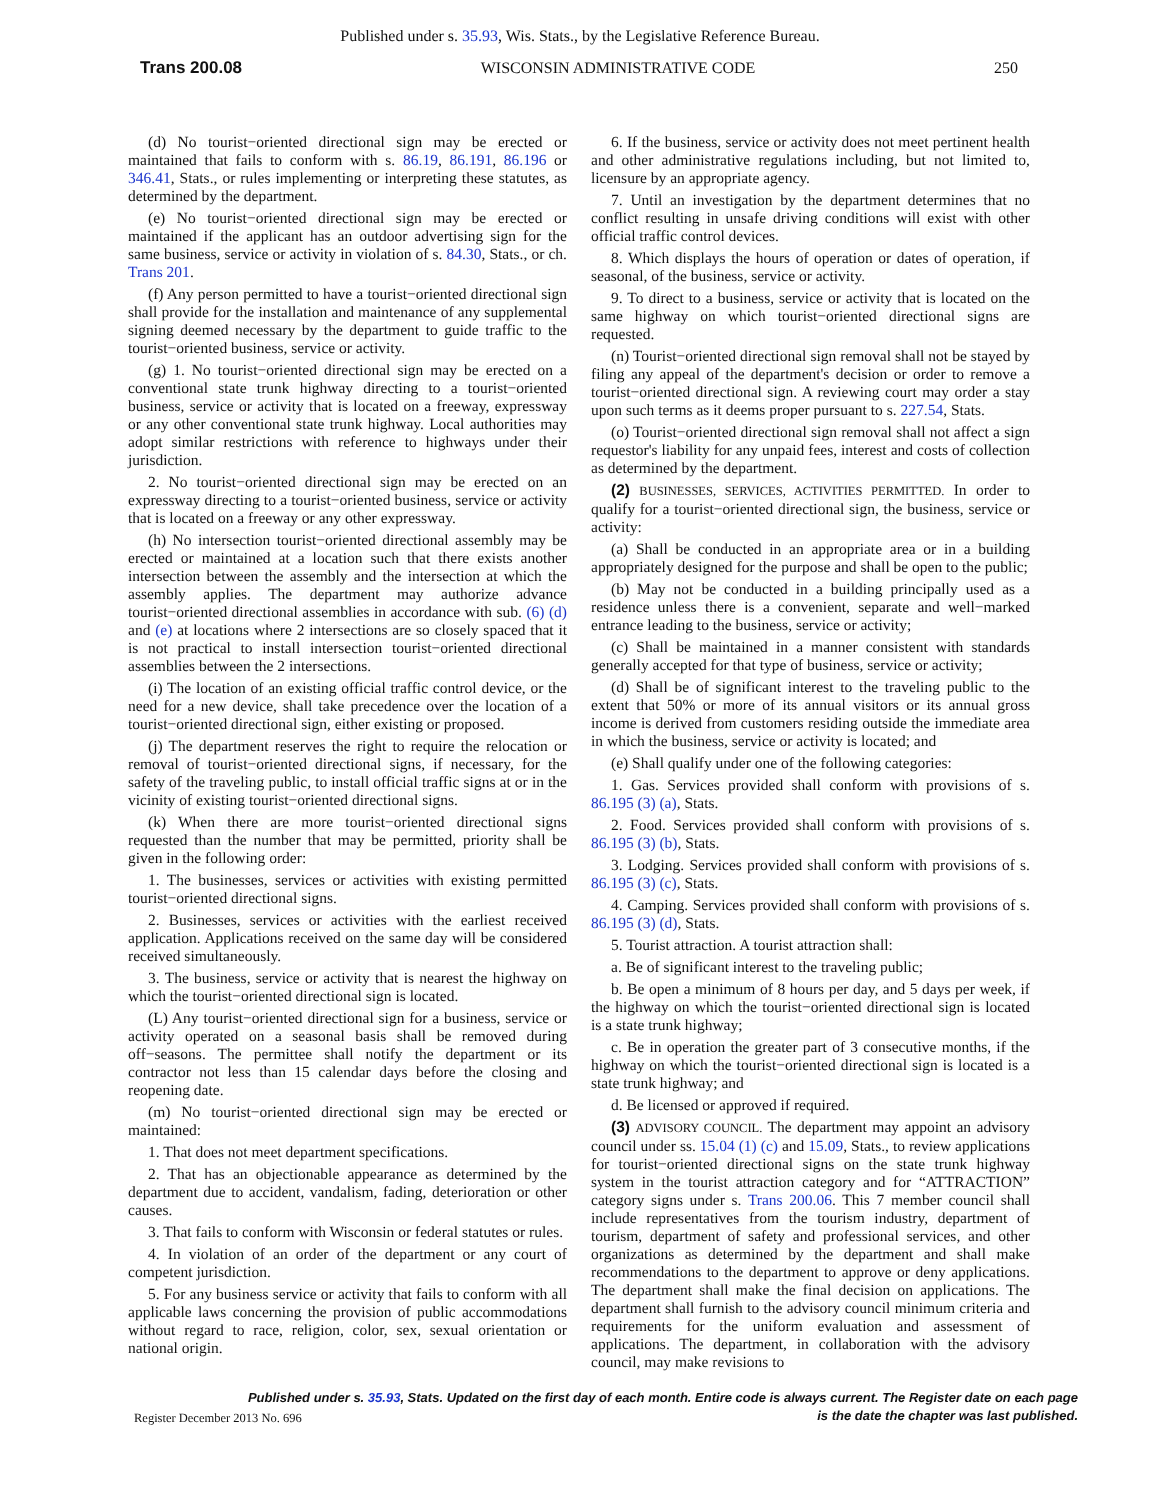Published under s. 35.93, Wis. Stats., by the Legislative Reference Bureau.
Trans 200.08 WISCONSIN ADMINISTRATIVE CODE 250
(d) No tourist−oriented directional sign may be erected or maintained that fails to conform with s. 86.19, 86.191, 86.196 or 346.41, Stats., or rules implementing or interpreting these statutes, as determined by the department.
(e) No tourist−oriented directional sign may be erected or maintained if the applicant has an outdoor advertising sign for the same business, service or activity in violation of s. 84.30, Stats., or ch. Trans 201.
(f) Any person permitted to have a tourist−oriented directional sign shall provide for the installation and maintenance of any supplemental signing deemed necessary by the department to guide traffic to the tourist−oriented business, service or activity.
(g) 1. No tourist−oriented directional sign may be erected on a conventional state trunk highway directing to a tourist−oriented business, service or activity that is located on a freeway, expressway or any other conventional state trunk highway. Local authorities may adopt similar restrictions with reference to highways under their jurisdiction.
2. No tourist−oriented directional sign may be erected on an expressway directing to a tourist−oriented business, service or activity that is located on a freeway or any other expressway.
(h) No intersection tourist−oriented directional assembly may be erected or maintained at a location such that there exists another intersection between the assembly and the intersection at which the assembly applies. The department may authorize advance tourist−oriented directional assemblies in accordance with sub. (6) (d) and (e) at locations where 2 intersections are so closely spaced that it is not practical to install intersection tourist−oriented directional assemblies between the 2 intersections.
(i) The location of an existing official traffic control device, or the need for a new device, shall take precedence over the location of a tourist−oriented directional sign, either existing or proposed.
(j) The department reserves the right to require the relocation or removal of tourist−oriented directional signs, if necessary, for the safety of the traveling public, to install official traffic signs at or in the vicinity of existing tourist−oriented directional signs.
(k) When there are more tourist−oriented directional signs requested than the number that may be permitted, priority shall be given in the following order:
1. The businesses, services or activities with existing permitted tourist−oriented directional signs.
2. Businesses, services or activities with the earliest received application. Applications received on the same day will be considered received simultaneously.
3. The business, service or activity that is nearest the highway on which the tourist−oriented directional sign is located.
(L) Any tourist−oriented directional sign for a business, service or activity operated on a seasonal basis shall be removed during off−seasons. The permittee shall notify the department or its contractor not less than 15 calendar days before the closing and reopening date.
(m) No tourist−oriented directional sign may be erected or maintained:
1. That does not meet department specifications.
2. That has an objectionable appearance as determined by the department due to accident, vandalism, fading, deterioration or other causes.
3. That fails to conform with Wisconsin or federal statutes or rules.
4. In violation of an order of the department or any court of competent jurisdiction.
5. For any business service or activity that fails to conform with all applicable laws concerning the provision of public accommodations without regard to race, religion, color, sex, sexual orientation or national origin.
6. If the business, service or activity does not meet pertinent health and other administrative regulations including, but not limited to, licensure by an appropriate agency.
7. Until an investigation by the department determines that no conflict resulting in unsafe driving conditions will exist with other official traffic control devices.
8. Which displays the hours of operation or dates of operation, if seasonal, of the business, service or activity.
9. To direct to a business, service or activity that is located on the same highway on which tourist−oriented directional signs are requested.
(n) Tourist−oriented directional sign removal shall not be stayed by filing any appeal of the department's decision or order to remove a tourist−oriented directional sign. A reviewing court may order a stay upon such terms as it deems proper pursuant to s. 227.54, Stats.
(o) Tourist−oriented directional sign removal shall not affect a sign requestor's liability for any unpaid fees, interest and costs of collection as determined by the department.
(2) BUSINESSES, SERVICES, ACTIVITIES PERMITTED. In order to qualify for a tourist−oriented directional sign, the business, service or activity:
(a) Shall be conducted in an appropriate area or in a building appropriately designed for the purpose and shall be open to the public;
(b) May not be conducted in a building principally used as a residence unless there is a convenient, separate and well−marked entrance leading to the business, service or activity;
(c) Shall be maintained in a manner consistent with standards generally accepted for that type of business, service or activity;
(d) Shall be of significant interest to the traveling public to the extent that 50% or more of its annual visitors or its annual gross income is derived from customers residing outside the immediate area in which the business, service or activity is located; and
(e) Shall qualify under one of the following categories:
1. Gas. Services provided shall conform with provisions of s. 86.195 (3) (a), Stats.
2. Food. Services provided shall conform with provisions of s. 86.195 (3) (b), Stats.
3. Lodging. Services provided shall conform with provisions of s. 86.195 (3) (c), Stats.
4. Camping. Services provided shall conform with provisions of s. 86.195 (3) (d), Stats.
5. Tourist attraction. A tourist attraction shall:
a. Be of significant interest to the traveling public;
b. Be open a minimum of 8 hours per day, and 5 days per week, if the highway on which the tourist−oriented directional sign is located is a state trunk highway;
c. Be in operation the greater part of 3 consecutive months, if the highway on which the tourist−oriented directional sign is located is a state trunk highway; and
d. Be licensed or approved if required.
(3) ADVISORY COUNCIL. The department may appoint an advisory council under ss. 15.04 (1) (c) and 15.09, Stats., to review applications for tourist−oriented directional signs on the state trunk highway system in the tourist attraction category and for “ATTRACTION” category signs under s. Trans 200.06. This 7 member council shall include representatives from the tourism industry, department of tourism, department of safety and professional services, and other organizations as determined by the department and shall make recommendations to the department to approve or deny applications. The department shall make the final decision on applications. The department shall furnish to the advisory council minimum criteria and requirements for the uniform evaluation and assessment of applications. The department, in collaboration with the advisory council, may make revisions to
Published under s. 35.93, Stats. Updated on the first day of each month. Entire code is always current. The Register date on each page
is the date the chapter was last published.
Register December 2013 No. 696